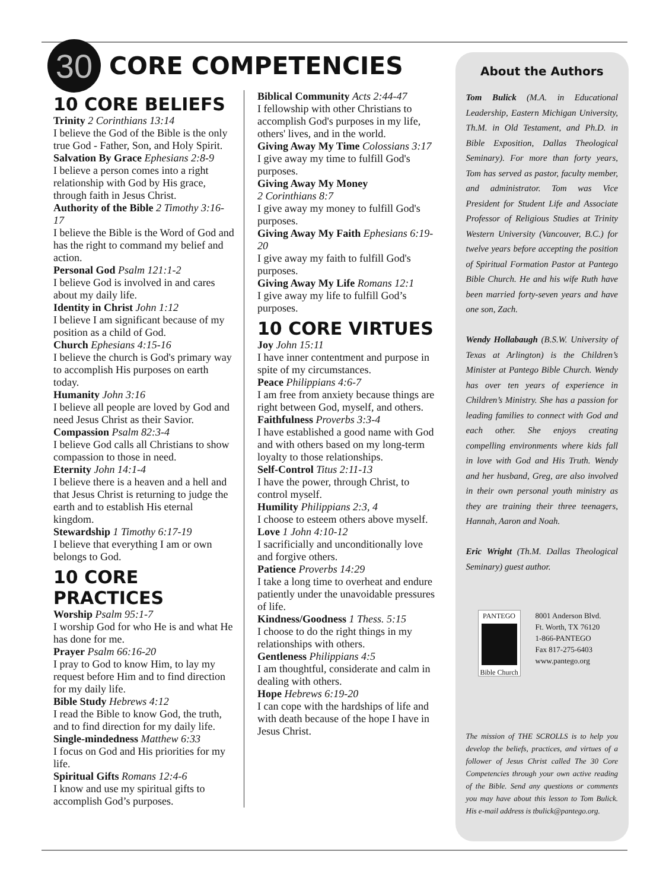30
CORE COMPETENCIES
10 CORE BELIEFS
Trinity 2 Corinthians 13:14
I believe the God of the Bible is the only true God - Father, Son, and Holy Spirit.
Salvation By Grace Ephesians 2:8-9
I believe a person comes into a right relationship with God by His grace, through faith in Jesus Christ.
Authority of the Bible 2 Timothy 3:16-17
I believe the Bible is the Word of God and has the right to command my belief and action.
Personal God Psalm 121:1-2
I believe God is involved in and cares about my daily life.
Identity in Christ John 1:12
I believe I am significant because of my position as a child of God.
Church Ephesians 4:15-16
I believe the church is God's primary way to accomplish His purposes on earth today.
Humanity John 3:16
I believe all people are loved by God and need Jesus Christ as their Savior.
Compassion Psalm 82:3-4
I believe God calls all Christians to show compassion to those in need.
Eternity John 14:1-4
I believe there is a heaven and a hell and that Jesus Christ is returning to judge the earth and to establish His eternal kingdom.
Stewardship 1 Timothy 6:17-19
I believe that everything I am or own belongs to God.
10 CORE PRACTICES
Worship Psalm 95:1-7
I worship God for who He is and what He has done for me.
Prayer Psalm 66:16-20
I pray to God to know Him, to lay my request before Him and to find direction for my daily life.
Bible Study Hebrews 4:12
I read the Bible to know God, the truth, and to find direction for my daily life.
Single-mindedness Matthew 6:33
I focus on God and His priorities for my life.
Spiritual Gifts Romans 12:4-6
I know and use my spiritual gifts to accomplish God’s purposes.
Biblical Community Acts 2:44-47
I fellowship with other Christians to accomplish God's purposes in my life, others' lives, and in the world.
Giving Away My Time Colossians 3:17
I give away my time to fulfill God's purposes.
Giving Away My Money
2 Corinthians 8:7
I give away my money to fulfill God's purposes.
Giving Away My Faith Ephesians 6:19-20
I give away my faith to fulfill God's purposes.
Giving Away My Life Romans 12:1
I give away my life to fulfill God’s purposes.
10 CORE VIRTUES
Joy John 15:11
I have inner contentment and purpose in spite of my circumstances.
Peace Philippians 4:6-7
I am free from anxiety because things are right between God, myself, and others.
Faithfulness Proverbs 3:3-4
I have established a good name with God and with others based on my long-term loyalty to those relationships.
Self-Control Titus 2:11-13
I have the power, through Christ, to control myself.
Humility Philippians 2:3, 4
I choose to esteem others above myself.
Love 1 John 4:10-12
I sacrificially and unconditionally love and forgive others.
Patience Proverbs 14:29
I take a long time to overheat and endure patiently under the unavoidable pressures of life.
Kindness/Goodness 1 Thess. 5:15
I choose to do the right things in my relationships with others.
Gentleness Philippians 4:5
I am thoughtful, considerate and calm in dealing with others.
Hope Hebrews 6:19-20
I can cope with the hardships of life and with death because of the hope I have in Jesus Christ.
About the Authors
Tom Bulick (M.A. in Educational Leadership, Eastern Michigan University, Th.M. in Old Testament, and Ph.D. in Bible Exposition, Dallas Theological Seminary). For more than forty years, Tom has served as pastor, faculty member, and administrator. Tom was Vice President for Student Life and Associate Professor of Religious Studies at Trinity Western University (Vancouver, B.C.) for twelve years before accepting the position of Spiritual Formation Pastor at Pantego Bible Church. He and his wife Ruth have been married forty-seven years and have one son, Zach.
Wendy Hollabaugh (B.S.W. University of Texas at Arlington) is the Children’s Minister at Pantego Bible Church. Wendy has over ten years of experience in Children’s Ministry. She has a passion for leading families to connect with God and each other. She enjoys creating compelling environments where kids fall in love with God and His Truth. Wendy and her husband, Greg, are also involved in their own personal youth ministry as they are training their three teenagers, Hannah, Aaron and Noah.
Eric Wright (Th.M. Dallas Theological Seminary) guest author.
PANTEGO
Bible Church
8001 Anderson Blvd.
Ft. Worth, TX 76120
1-866-PANTEGO
Fax 817-275-6403
www.pantego.org
The mission of THE SCROLLS is to help you develop the beliefs, practices, and virtues of a follower of Jesus Christ called The 30 Core Competencies through your own active reading of the Bible. Send any questions or comments you may have about this lesson to Tom Bulick. His e-mail address is tbulick@pantego.org.